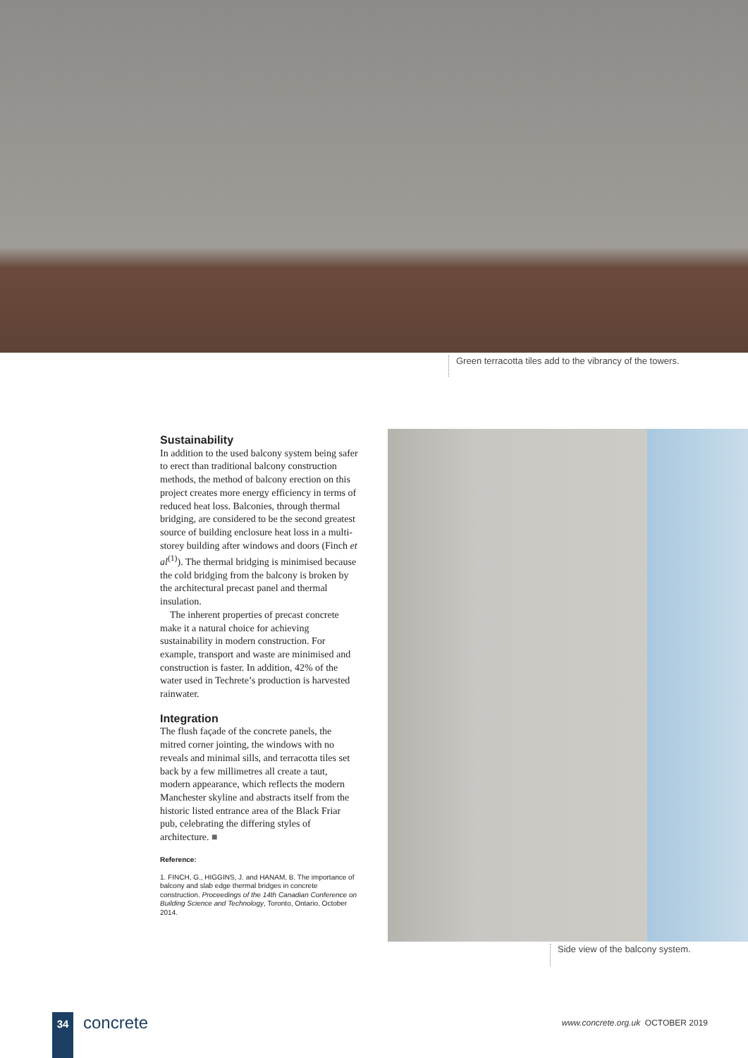Green terracotta tiles add to the vibrancy of the towers.
Sustainability
In addition to the used balcony system being safer to erect than traditional balcony construction methods, the method of balcony erection on this project creates more energy efficiency in terms of reduced heat loss. Balconies, through thermal bridging, are considered to be the second greatest source of building enclosure heat loss in a multi-storey building after windows and doors (Finch et al<sup>(1)</sup>). The thermal bridging is minimised because the cold bridging from the balcony is broken by the architectural precast panel and thermal insulation.
The inherent properties of precast concrete make it a natural choice for achieving sustainability in modern construction. For example, transport and waste are minimised and construction is faster. In addition, 42% of the water used in Techrete’s production is harvested rainwater.
Integration
The flush façade of the concrete panels, the mitred corner jointing, the windows with no reveals and minimal sills, and terracotta tiles set back by a few millimetres all create a taut, modern appearance, which reflects the modern Manchester skyline and abstracts itself from the historic listed entrance area of the Black Friar pub, celebrating the differing styles of architecture. ■
Reference:
1. FINCH, G., HIGGINS, J. and HANAM, B. The importance of balcony and slab edge thermal bridges in concrete construction. Proceedings of the 14th Canadian Conference on Building Science and Technology, Toronto, Ontario, October 2014.
Side view of the balcony system.
34
concrete
www.concrete.org.uk OCTOBER 2019